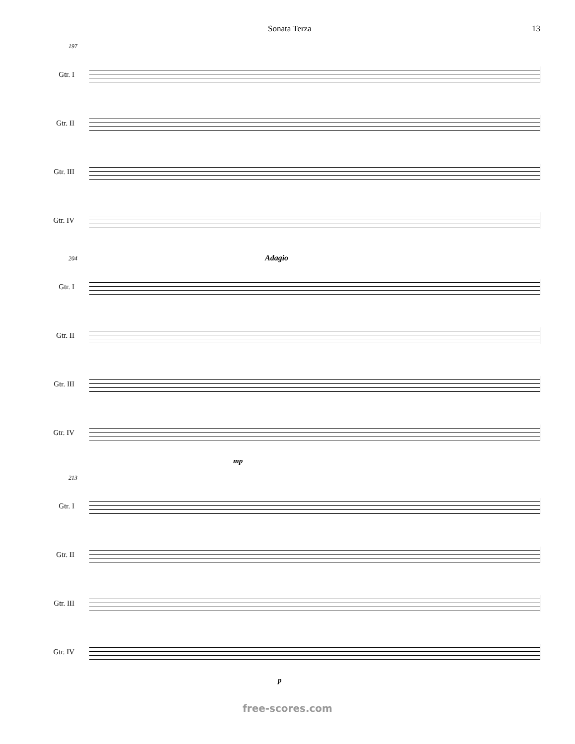Sonata Terza 13
197
Gtr. I
Gtr. II
Gtr. III
Gtr. IV
204 Adagio
Gtr. I
Gtr. II
Gtr. III
Gtr. IV
mp
213
Gtr. I
Gtr. II
Gtr. III
Gtr. IV
p
free-scores.com